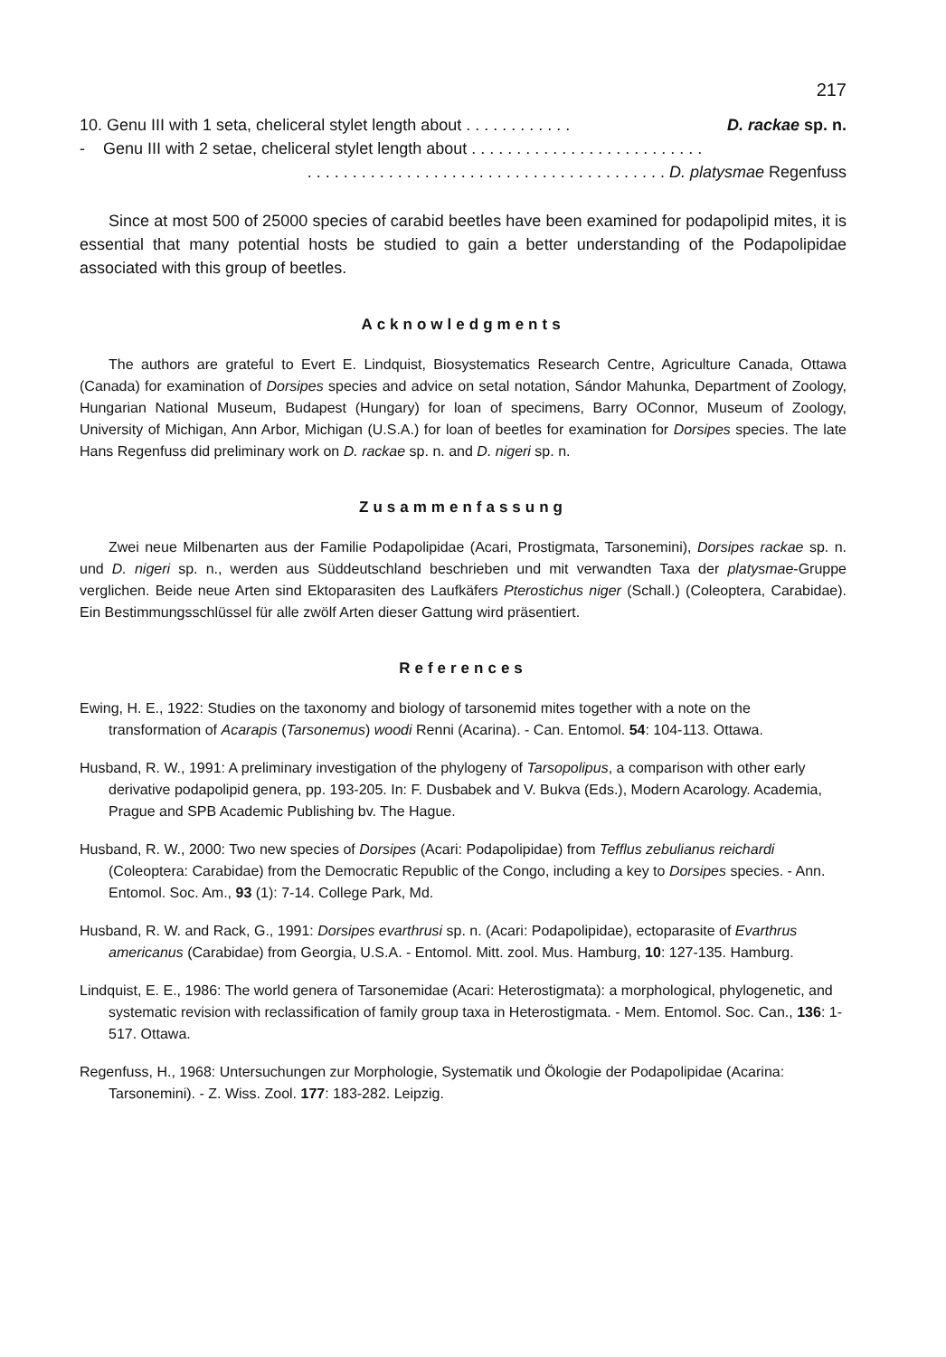217
10. Genu III with 1 seta, cheliceral stylet length about . . . . . . . . . . . . D. rackae sp. n.
- Genu III with 2 setae, cheliceral stylet length about . . . . . . . . . . . . . . . . . . . . . . . . . .
. . . . . . . . . . . . . . . . . . . . . . . . . . . . . . . . . . . . . . . . D. platysmae Regenfuss
Since at most 500 of 25000 species of carabid beetles have been examined for podapolipid mites, it is essential that many potential hosts be studied to gain a better understanding of the Podapolipidae associated with this group of beetles.
Acknowledgments
The authors are grateful to Evert E. Lindquist, Biosystematics Research Centre, Agriculture Canada, Ottawa (Canada) for examination of Dorsipes species and advice on setal notation, Sándor Mahunka, Department of Zoology, Hungarian National Museum, Budapest (Hungary) for loan of specimens, Barry OConnor, Museum of Zoology, University of Michigan, Ann Arbor, Michigan (U.S.A.) for loan of beetles for examination for Dorsipes species. The late Hans Regenfuss did preliminary work on D. rackae sp. n. and D. nigeri sp. n.
Zusammenfassung
Zwei neue Milbenarten aus der Familie Podapolipidae (Acari, Prostigmata, Tarsonemini), Dorsipes rackae sp. n. und D. nigeri sp. n., werden aus Süddeutschland beschrieben und mit verwandten Taxa der platysmae-Gruppe verglichen. Beide neue Arten sind Ektoparasiten des Laufkäfers Pterostichus niger (Schall.) (Coleoptera, Carabidae). Ein Bestimmungsschlüssel für alle zwölf Arten dieser Gattung wird präsentiert.
References
Ewing, H. E., 1922: Studies on the taxonomy and biology of tarsonemid mites together with a note on the transformation of Acarapis (Tarsonemus) woodi Renni (Acarina). - Can. Entomol. 54: 104-113. Ottawa.
Husband, R. W., 1991: A preliminary investigation of the phylogeny of Tarsopolipus, a comparison with other early derivative podapolipid genera, pp. 193-205. In: F. Dusbabek and V. Bukva (Eds.), Modern Acarology. Academia, Prague and SPB Academic Publishing bv. The Hague.
Husband, R. W., 2000: Two new species of Dorsipes (Acari: Podapolipidae) from Tefflus zebulianus reichardi (Coleoptera: Carabidae) from the Democratic Republic of the Congo, including a key to Dorsipes species. - Ann. Entomol. Soc. Am., 93 (1): 7-14. College Park, Md.
Husband, R. W. and Rack, G., 1991: Dorsipes evarthrusi sp. n. (Acari: Podapolipidae), ectoparasite of Evarthrus americanus (Carabidae) from Georgia, U.S.A. - Entomol. Mitt. zool. Mus. Hamburg, 10: 127-135. Hamburg.
Lindquist, E. E., 1986: The world genera of Tarsonemidae (Acari: Heterostigmata): a morphological, phylogenetic, and systematic revision with reclassification of family group taxa in Heterostigmata. - Mem. Entomol. Soc. Can., 136: 1-517. Ottawa.
Regenfuss, H., 1968: Untersuchungen zur Morphologie, Systematik und Ökologie der Podapolipidae (Acarina: Tarsonemini). - Z. Wiss. Zool. 177: 183-282. Leipzig.